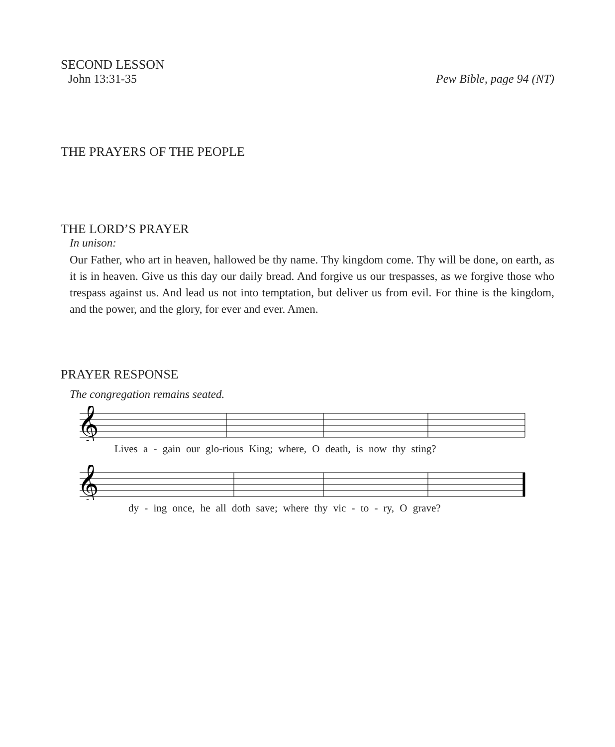SECOND LESSON
John 13:31-35 Pew Bible, page 94 (NT)
THE PRAYERS OF THE PEOPLE
THE LORD’S PRAYER
In unison:
Our Father, who art in heaven, hallowed be thy name. Thy kingdom come. Thy will be done, on earth, as it is in heaven. Give us this day our daily bread. And forgive us our trespasses, as we forgive those who trespass against us. And lead us not into temptation, but deliver us from evil. For thine is the kingdom, and the power, and the glory, for ever and ever. Amen.
PRAYER RESPONSE
The congregation remains seated.
𝄞
Lives a - gain our glo-rious King; where, O death, is now thy sting?
𝄞
dy - ing once, he all doth save; where thy vic - to - ry, O grave?